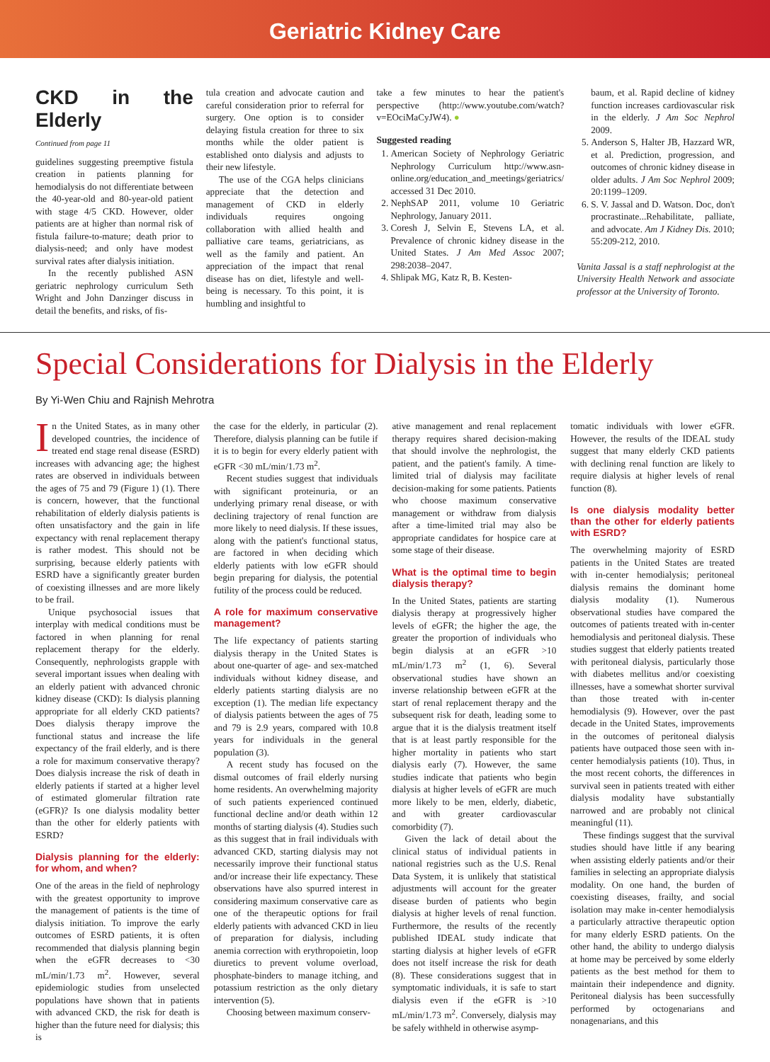Geriatric Kidney Care
CKD in the Elderly
Continued from page 11
guidelines suggesting preemptive fistula creation in patients planning for hemodialysis do not differentiate between the 40-year-old and 80-year-old patient with stage 4/5 CKD. However, older patients are at higher than normal risk of fistula failure-to-mature; death prior to dialysis-need; and only have modest survival rates after dialysis initiation.
In the recently published ASN geriatric nephrology curriculum Seth Wright and John Danzinger discuss in detail the benefits, and risks, of fis-
tula creation and advocate caution and careful consideration prior to referral for surgery. One option is to consider delaying fistula creation for three to six months while the older patient is established onto dialysis and adjusts to their new lifestyle.
The use of the CGA helps clinicians appreciate that the detection and management of CKD in elderly individuals requires ongoing collaboration with allied health and palliative care teams, geriatricians, as well as the family and patient. An appreciation of the impact that renal disease has on diet, lifestyle and well-being is necessary. To this point, it is humbling and insightful to
take a few minutes to hear the patient's perspective (http://www.youtube.com/watch?v=EOciMaCyJW4). ●
Suggested reading
1. American Society of Nephrology Geriatric Nephrology Curriculum http://www.asn-online.org/education_and_meetings/geriatrics/ accessed 31 Dec 2010.
2. NephSAP 2011, volume 10 Geriatric Nephrology, January 2011.
3. Coresh J, Selvin E, Stevens LA, et al. Prevalence of chronic kidney disease in the United States. J Am Med Assoc 2007; 298:2038–2047.
4. Shlipak MG, Katz R, B. Kesten-
baum, et al. Rapid decline of kidney function increases cardiovascular risk in the elderly. J Am Soc Nephrol 2009.
5. Anderson S, Halter JB, Hazzard WR, et al. Prediction, progression, and outcomes of chronic kidney disease in older adults. J Am Soc Nephrol 2009; 20:1199–1209.
6. S. V. Jassal and D. Watson. Doc, don't procrastinate...Rehabilitate, palliate, and advocate. Am J Kidney Dis. 2010; 55:209-212, 2010.
Vanita Jassal is a staff nephrologist at the University Health Network and associate professor at the University of Toronto.
Special Considerations for Dialysis in the Elderly
By Yi-Wen Chiu and Rajnish Mehrotra
In the United States, as in many other developed countries, the incidence of treated end stage renal disease (ESRD) increases with advancing age; the highest rates are observed in individuals between the ages of 75 and 79 (Figure 1) (1). There is concern, however, that the functional rehabilitation of elderly dialysis patients is often unsatisfactory and the gain in life expectancy with renal replacement therapy is rather modest. This should not be surprising, because elderly patients with ESRD have a significantly greater burden of coexisting illnesses and are more likely to be frail.
Unique psychosocial issues that interplay with medical conditions must be factored in when planning for renal replacement therapy for the elderly. Consequently, nephrologists grapple with several important issues when dealing with an elderly patient with advanced chronic kidney disease (CKD): Is dialysis planning appropriate for all elderly CKD patients? Does dialysis therapy improve the functional status and increase the life expectancy of the frail elderly, and is there a role for maximum conservative therapy? Does dialysis increase the risk of death in elderly patients if started at a higher level of estimated glomerular filtration rate (eGFR)? Is one dialysis modality better than the other for elderly patients with ESRD?
Dialysis planning for the elderly: for whom, and when?
One of the areas in the field of nephrology with the greatest opportunity to improve the management of patients is the time of dialysis initiation. To improve the early outcomes of ESRD patients, it is often recommended that dialysis planning begin when the eGFR decreases to <30 mL/min/1.73 m<sup>2</sup>. However, several epidemiologic studies from unselected populations have shown that in patients with advanced CKD, the risk for death is higher than the future need for dialysis; this is
the case for the elderly, in particular (2). Therefore, dialysis planning can be futile if it is to begin for every elderly patient with eGFR <30 mL/min/1.73 m<sup>2</sup>.
Recent studies suggest that individuals with significant proteinuria, or an underlying primary renal disease, or with declining trajectory of renal function are more likely to need dialysis. If these issues, along with the patient's functional status, are factored in when deciding which elderly patients with low eGFR should begin preparing for dialysis, the potential futility of the process could be reduced.
A role for maximum conservative management?
The life expectancy of patients starting dialysis therapy in the United States is about one-quarter of age- and sex-matched individuals without kidney disease, and elderly patients starting dialysis are no exception (1). The median life expectancy of dialysis patients between the ages of 75 and 79 is 2.9 years, compared with 10.8 years for individuals in the general population (3).
A recent study has focused on the dismal outcomes of frail elderly nursing home residents. An overwhelming majority of such patients experienced continued functional decline and/or death within 12 months of starting dialysis (4). Studies such as this suggest that in frail individuals with advanced CKD, starting dialysis may not necessarily improve their functional status and/or increase their life expectancy. These observations have also spurred interest in considering maximum conservative care as one of the therapeutic options for frail elderly patients with advanced CKD in lieu of preparation for dialysis, including anemia correction with erythropoietin, loop diuretics to prevent volume overload, phosphate-binders to manage itching, and potassium restriction as the only dietary intervention (5).
Choosing between maximum conserv-
ative management and renal replacement therapy requires shared decision-making that should involve the nephrologist, the patient, and the patient's family. A time-limited trial of dialysis may facilitate decision-making for some patients. Patients who choose maximum conservative management or withdraw from dialysis after a time-limited trial may also be appropriate candidates for hospice care at some stage of their disease.
What is the optimal time to begin dialysis therapy?
In the United States, patients are starting dialysis therapy at progressively higher levels of eGFR; the higher the age, the greater the proportion of individuals who begin dialysis at an eGFR >10 mL/min/1.73 m<sup>2</sup> (1, 6). Several observational studies have shown an inverse relationship between eGFR at the start of renal replacement therapy and the subsequent risk for death, leading some to argue that it is the dialysis treatment itself that is at least partly responsible for the higher mortality in patients who start dialysis early (7). However, the same studies indicate that patients who begin dialysis at higher levels of eGFR are much more likely to be men, elderly, diabetic, and with greater cardiovascular comorbidity (7).
Given the lack of detail about the clinical status of individual patients in national registries such as the U.S. Renal Data System, it is unlikely that statistical adjustments will account for the greater disease burden of patients who begin dialysis at higher levels of renal function. Furthermore, the results of the recently published IDEAL study indicate that starting dialysis at higher levels of eGFR does not itself increase the risk for death (8). These considerations suggest that in symptomatic individuals, it is safe to start dialysis even if the eGFR is >10 mL/min/1.73 m<sup>2</sup>. Conversely, dialysis may be safely withheld in otherwise asymp-
tomatic individuals with lower eGFR. However, the results of the IDEAL study suggest that many elderly CKD patients with declining renal function are likely to require dialysis at higher levels of renal function (8).
Is one dialysis modality better than the other for elderly patients with ESRD?
The overwhelming majority of ESRD patients in the United States are treated with in-center hemodialysis; peritoneal dialysis remains the dominant home dialysis modality (1). Numerous observational studies have compared the outcomes of patients treated with in-center hemodialysis and peritoneal dialysis. These studies suggest that elderly patients treated with peritoneal dialysis, particularly those with diabetes mellitus and/or coexisting illnesses, have a somewhat shorter survival than those treated with in-center hemodialysis (9). However, over the past decade in the United States, improvements in the outcomes of peritoneal dialysis patients have outpaced those seen with in-center hemodialysis patients (10). Thus, in the most recent cohorts, the differences in survival seen in patients treated with either dialysis modality have substantially narrowed and are probably not clinical meaningful (11).
These findings suggest that the survival studies should have little if any bearing when assisting elderly patients and/or their families in selecting an appropriate dialysis modality. On one hand, the burden of coexisting diseases, frailty, and social isolation may make in-center hemodialysis a particularly attractive therapeutic option for many elderly ESRD patients. On the other hand, the ability to undergo dialysis at home may be perceived by some elderly patients as the best method for them to maintain their independence and dignity. Peritoneal dialysis has been successfully performed by octogenarians and nonagenarians, and this